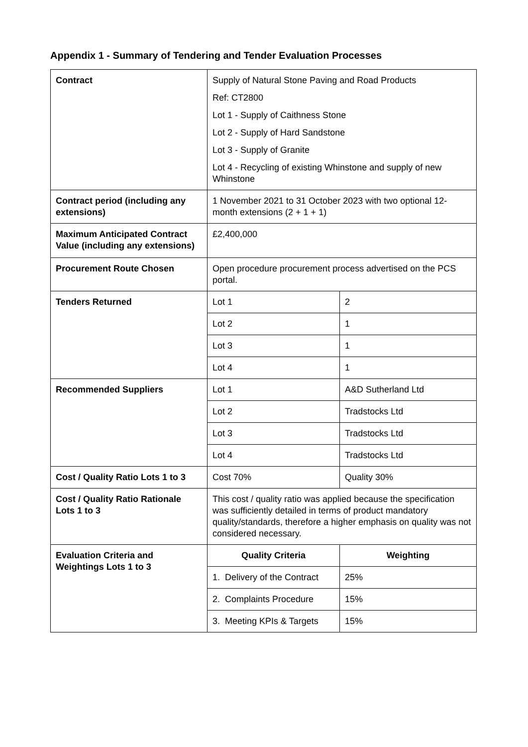Appendix 1 - Summary of Tendering and Tender Evaluation Processes
| Contract | Supply of Natural Stone Paving and Road Products Ref: CT2800 Lot 1 - Supply of Caithness Stone Lot 2 - Supply of Hard Sandstone Lot 3 - Supply of Granite Lot 4 - Recycling of existing Whinstone and supply of new Whinstone | |
| Contract period (including any extensions) | 1 November 2021 to 31 October 2023 with two optional 12-month extensions (2 + 1 + 1) | |
| Maximum Anticipated Contract Value (including any extensions) | £2,400,000 | |
| Procurement Route Chosen | Open procedure procurement process advertised on the PCS portal. | |
| Tenders Returned | Lot 1 | 2 |
| | Lot 2 | 1 |
| | Lot 3 | 1 |
| | Lot 4 | 1 |
| Recommended Suppliers | Lot 1 | A&D Sutherland Ltd |
| | Lot 2 | Tradstocks Ltd |
| | Lot 3 | Tradstocks Ltd |
| | Lot 4 | Tradstocks Ltd |
| Cost / Quality Ratio Lots 1 to 3 | Cost 70% | Quality 30% |
| Cost / Quality Ratio Rationale Lots 1 to 3 | This cost / quality ratio was applied because the specification was sufficiently detailed in terms of product mandatory quality/standards, therefore a higher emphasis on quality was not considered necessary. | |
| Evaluation Criteria and Weightings Lots 1 to 3 | Quality Criteria | Weighting |
| | 1. Delivery of the Contract | 25% |
| | 2. Complaints Procedure | 15% |
| | 3. Meeting KPIs & Targets | 15% |